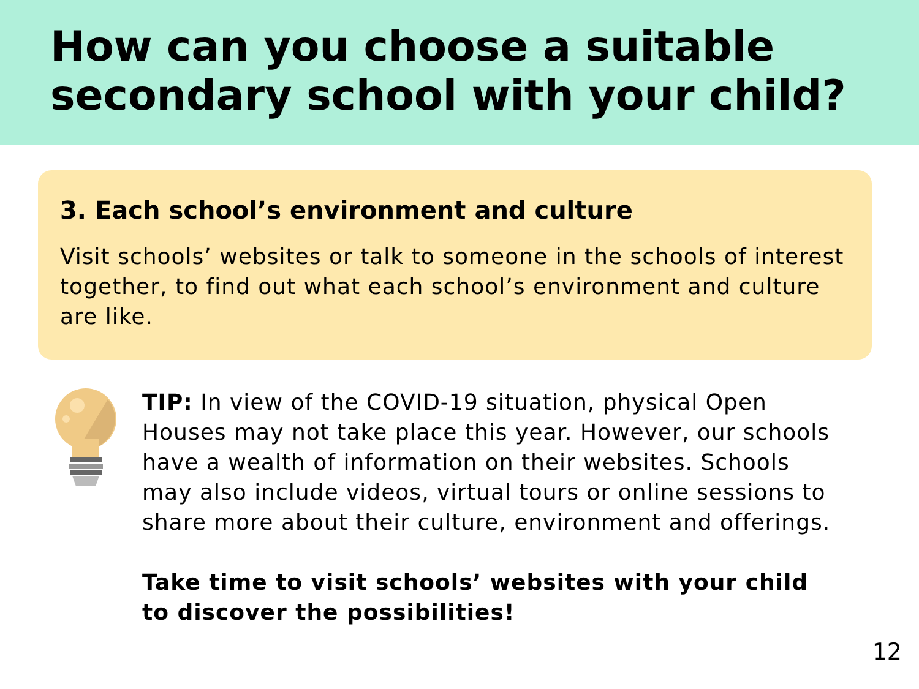How can you choose a suitable secondary school with your child?
3. Each school’s environment and culture
Visit schools’ websites or talk to someone in the schools of interest together, to find out what each school’s environment and culture are like.
TIP: In view of the COVID-19 situation, physical Open Houses may not take place this year. However, our schools have a wealth of information on their websites. Schools may also include videos, virtual tours or online sessions to share more about their culture, environment and offerings.
Take time to visit schools’ websites with your child to discover the possibilities!
12